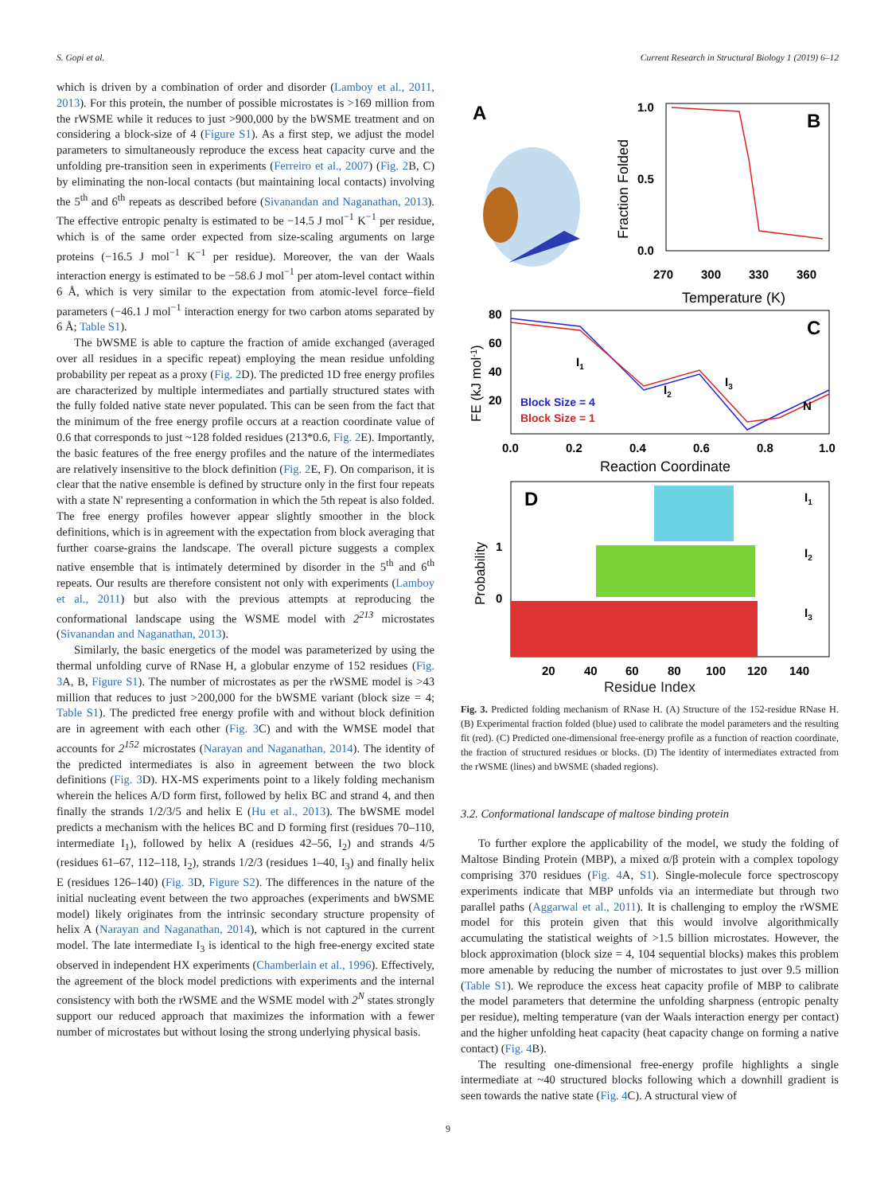S. Gopi et al. Current Research in Structural Biology 1 (2019) 6–12
which is driven by a combination of order and disorder (Lamboy et al., 2011, 2013). For this protein, the number of possible microstates is >169 million from the rWSME while it reduces to just >900,000 by the bWSME treatment and on considering a block-size of 4 (Figure S1). As a first step, we adjust the model parameters to simultaneously reproduce the excess heat capacity curve and the unfolding pre-transition seen in experiments (Ferreiro et al., 2007) (Fig. 2 B, C) by eliminating the non-local contacts (but maintaining local contacts) involving the 5<sup>th</sup> and 6<sup>th</sup> repeats as described before (Sivanandan and Naganathan, 2013). The effective entropic penalty is estimated to be −14.5 J mol<sup>−1</sup> K<sup>−1</sup> per residue, which is of the same order expected from size-scaling arguments on large proteins (−16.5 J mol<sup>−1</sup> K<sup>−1</sup> per residue). Moreover, the van der Waals interaction energy is estimated to be −58.6 J mol<sup>−1</sup> per atom-level contact within 6 Å, which is very similar to the expectation from atomic-level force–field parameters (−46.1 J mol<sup>−1</sup> interaction energy for two carbon atoms separated by 6 Å; Table S1).
The bWSME is able to capture the fraction of amide exchanged (averaged over all residues in a specific repeat) employing the mean residue unfolding probability per repeat as a proxy (Fig. 2 D). The predicted 1D free energy profiles are characterized by multiple intermediates and partially structured states with the fully folded native state never populated. This can be seen from the fact that the minimum of the free energy profile occurs at a reaction coordinate value of 0.6 that corresponds to just ~128 folded residues (213*0.6, Fig. 2 E). Importantly, the basic features of the free energy profiles and the nature of the intermediates are relatively insensitive to the block definition (Fig. 2 E, F). On comparison, it is clear that the native ensemble is defined by structure only in the first four repeats with a state N' representing a conformation in which the 5th repeat is also folded. The free energy profiles however appear slightly smoother in the block definitions, which is in agreement with the expectation from block averaging that further coarse-grains the landscape. The overall picture suggests a complex native ensemble that is intimately determined by disorder in the 5<sup>th</sup> and 6<sup>th</sup> repeats. Our results are therefore consistent not only with experiments (Lamboy et al., 2011) but also with the previous attempts at reproducing the conformational landscape using the WSME model with 2<sup>213</sup> microstates (Sivanandan and Naganathan, 2013).
Similarly, the basic energetics of the model was parameterized by using the thermal unfolding curve of RNase H, a globular enzyme of 152 residues (Fig. 3 A, B, Figure S1). The number of microstates as per the rWSME model is >43 million that reduces to just >200,000 for the bWSME variant (block size = 4; Table S1). The predicted free energy profile with and without block definition are in agreement with each other (Fig. 3 C) and with the WMSE model that accounts for 2<sup>152</sup> microstates (Narayan and Naganathan, 2014). The identity of the predicted intermediates is also in agreement between the two block definitions (Fig. 3 D). HX-MS experiments point to a likely folding mechanism wherein the helices A/D form first, followed by helix BC and strand 4, and then finally the strands 1/2/3/5 and helix E (Hu et al., 2013). The bWSME model predicts a mechanism with the helices BC and D forming first (residues 70–110, intermediate I<sub>1</sub>), followed by helix A (residues 42–56, I<sub>2</sub>) and strands 4/5 (residues 61–67, 112–118, I<sub>2</sub>), strands 1/2/3 (residues 1–40, I<sub>3</sub>) and finally helix E (residues 126–140) (Fig. 3 D, Figure S2). The differences in the nature of the initial nucleating event between the two approaches (experiments and bWSME model) likely originates from the intrinsic secondary structure propensity of helix A (Narayan and Naganathan, 2014), which is not captured in the current model. The late intermediate I<sub>3</sub> is identical to the high free-energy excited state observed in independent HX experiments (Chamberlain et al., 1996). Effectively, the agreement of the block model predictions with experiments and the internal consistency with both the rWSME and the WSME model with 2<sup>N</sup> states strongly support our reduced approach that maximizes the information with a fewer number of microstates but without losing the strong underlying physical basis.
A
B
1.0
0.5
0.0
Fraction Folded
270
300
330
360
Temperature (K)
C
I1
I2
I3
N
Block Size = 4
Block Size = 1
80
60
40
20
FE (kJ mol-1)
0.0
0.2
0.4
0.6
0.8
1.0
Reaction Coordinate
D
I1
I2
I3
1
0
Probability
20
40
60
80
100
120
140
Residue Index
Fig. 3. Predicted folding mechanism of RNase H. (A) Structure of the 152-residue RNase H. (B) Experimental fraction folded (blue) used to calibrate the model parameters and the resulting fit (red). (C) Predicted one-dimensional free-energy profile as a function of reaction coordinate, the fraction of structured residues or blocks. (D) The identity of intermediates extracted from the rWSME (lines) and bWSME (shaded regions).
3.2. Conformational landscape of maltose binding protein
To further explore the applicability of the model, we study the folding of Maltose Binding Protein (MBP), a mixed α/β protein with a complex topology comprising 370 residues (Fig. 4 A, S1). Single-molecule force spectroscopy experiments indicate that MBP unfolds via an intermediate but through two parallel paths (Aggarwal et al., 2011). It is challenging to employ the rWSME model for this protein given that this would involve algorithmically accumulating the statistical weights of >1.5 billion microstates. However, the block approximation (block size = 4, 104 sequential blocks) makes this problem more amenable by reducing the number of microstates to just over 9.5 million (Table S1). We reproduce the excess heat capacity profile of MBP to calibrate the model parameters that determine the unfolding sharpness (entropic penalty per residue), melting temperature (van der Waals interaction energy per contact) and the higher unfolding heat capacity (heat capacity change on forming a native contact) (Fig. 4 B).
The resulting one-dimensional free-energy profile highlights a single intermediate at ~40 structured blocks following which a downhill gradient is seen towards the native state (Fig. 4 C). A structural view of
9